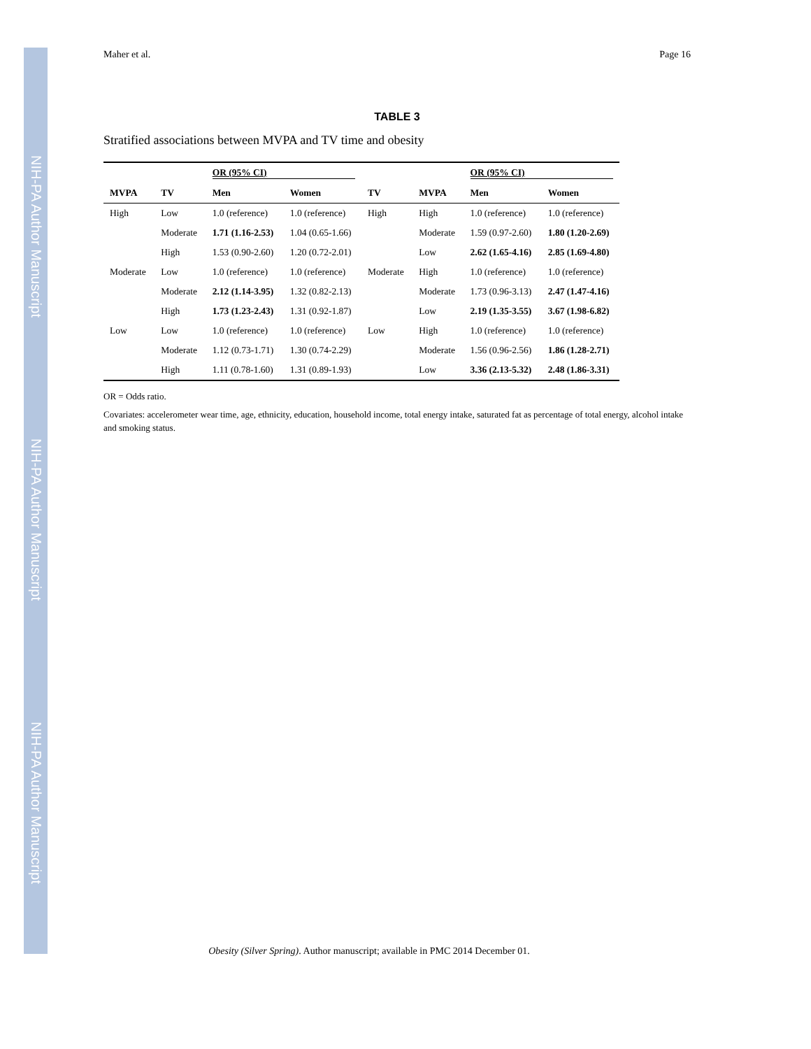NIH-PA Author Manuscript
NIH-PA Author Manuscript
NIH-PA Author Manuscript
Maher et al. Page 16
TABLE 3
Stratified associations between MVPA and TV time and obesity
| | | OR (95% CI) | | | | OR (95% CI) | |
| --- | --- | --- | --- | --- | --- | --- | --- |
| MVPA | TV | Men | Women | TV | MVPA | Men | Women |
| High | Low | 1.0 (reference) | 1.0 (reference) | High | High | 1.0 (reference) | 1.0 (reference) |
| | Moderate | 1.71 (1.16-2.53) | 1.04 (0.65-1.66) | | Moderate | 1.59 (0.97-2.60) | 1.80 (1.20-2.69) |
| | High | 1.53 (0.90-2.60) | 1.20 (0.72-2.01) | | Low | 2.62 (1.65-4.16) | 2.85 (1.69-4.80) |
| Moderate | Low | 1.0 (reference) | 1.0 (reference) | Moderate | High | 1.0 (reference) | 1.0 (reference) |
| | Moderate | 2.12 (1.14-3.95) | 1.32 (0.82-2.13) | | Moderate | 1.73 (0.96-3.13) | 2.47 (1.47-4.16) |
| | High | 1.73 (1.23-2.43) | 1.31 (0.92-1.87) | | Low | 2.19 (1.35-3.55) | 3.67 (1.98-6.82) |
| Low | Low | 1.0 (reference) | 1.0 (reference) | Low | High | 1.0 (reference) | 1.0 (reference) |
| | Moderate | 1.12 (0.73-1.71) | 1.30 (0.74-2.29) | | Moderate | 1.56 (0.96-2.56) | 1.86 (1.28-2.71) |
| | High | 1.11 (0.78-1.60) | 1.31 (0.89-1.93) | | Low | 3.36 (2.13-5.32) | 2.48 (1.86-3.31) |
OR = Odds ratio.
Covariates: accelerometer wear time, age, ethnicity, education, household income, total energy intake, saturated fat as percentage of total energy, alcohol intake and smoking status.
Obesity (Silver Spring). Author manuscript; available in PMC 2014 December 01.